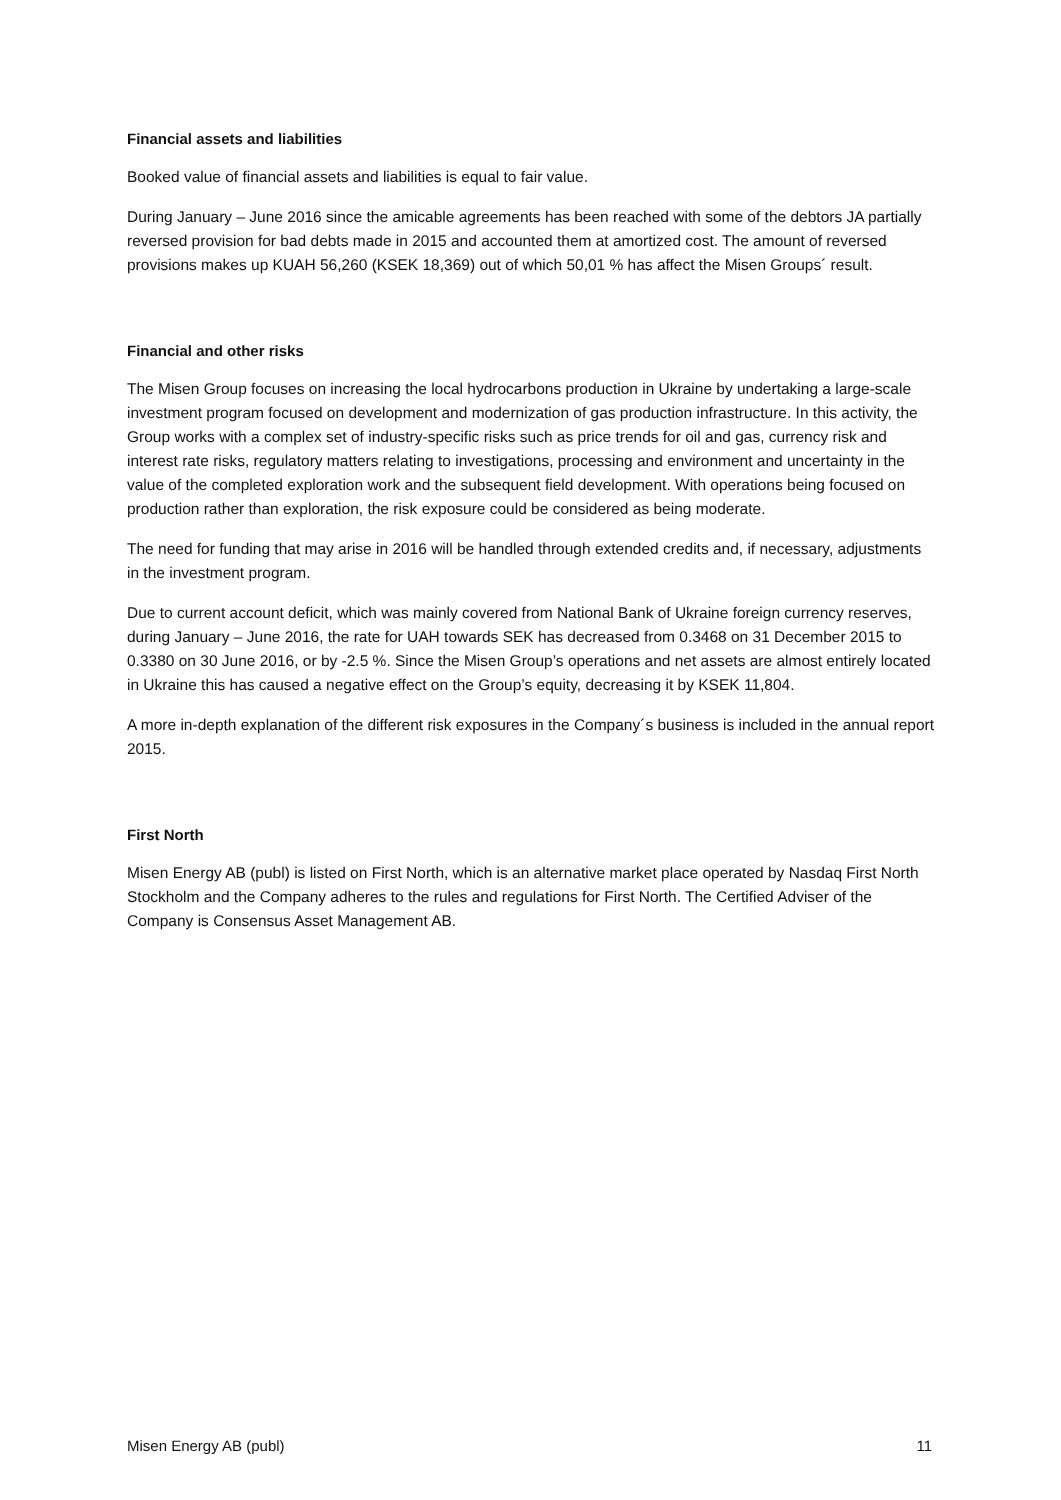Financial assets and liabilities
Booked value of financial assets and liabilities is equal to fair value.
During January – June 2016 since the amicable agreements has been reached with some of the debtors JA partially reversed provision for bad debts made in 2015 and accounted them at amortized cost. The amount of reversed provisions makes up KUAH 56,260 (KSEK 18,369) out of which 50,01 % has affect the Misen Groups´ result.
Financial and other risks
The Misen Group focuses on increasing the local hydrocarbons production in Ukraine by undertaking a large-scale investment program focused on development and modernization of gas production infrastructure. In this activity, the Group works with a complex set of industry-specific risks such as price trends for oil and gas, currency risk and interest rate risks, regulatory matters relating to investigations, processing and environment and uncertainty in the value of the completed exploration work and the subsequent field development. With operations being focused on production rather than exploration, the risk exposure could be considered as being moderate.
The need for funding that may arise in 2016 will be handled through extended credits and, if necessary, adjustments in the investment program.
Due to current account deficit, which was mainly covered from National Bank of Ukraine foreign currency reserves, during January – June 2016, the rate for UAH towards SEK has decreased from 0.3468 on 31 December 2015 to 0.3380 on 30 June 2016, or by -2.5 %. Since the Misen Group’s operations and net assets are almost entirely located in Ukraine this has caused a negative effect on the Group’s equity, decreasing it by KSEK 11,804.
A more in-depth explanation of the different risk exposures in the Company´s business is included in the annual report 2015.
First North
Misen Energy AB (publ) is listed on First North, which is an alternative market place operated by Nasdaq First North Stockholm and the Company adheres to the rules and regulations for First North. The Certified Adviser of the Company is Consensus Asset Management AB.
Misen Energy AB (publ) 11